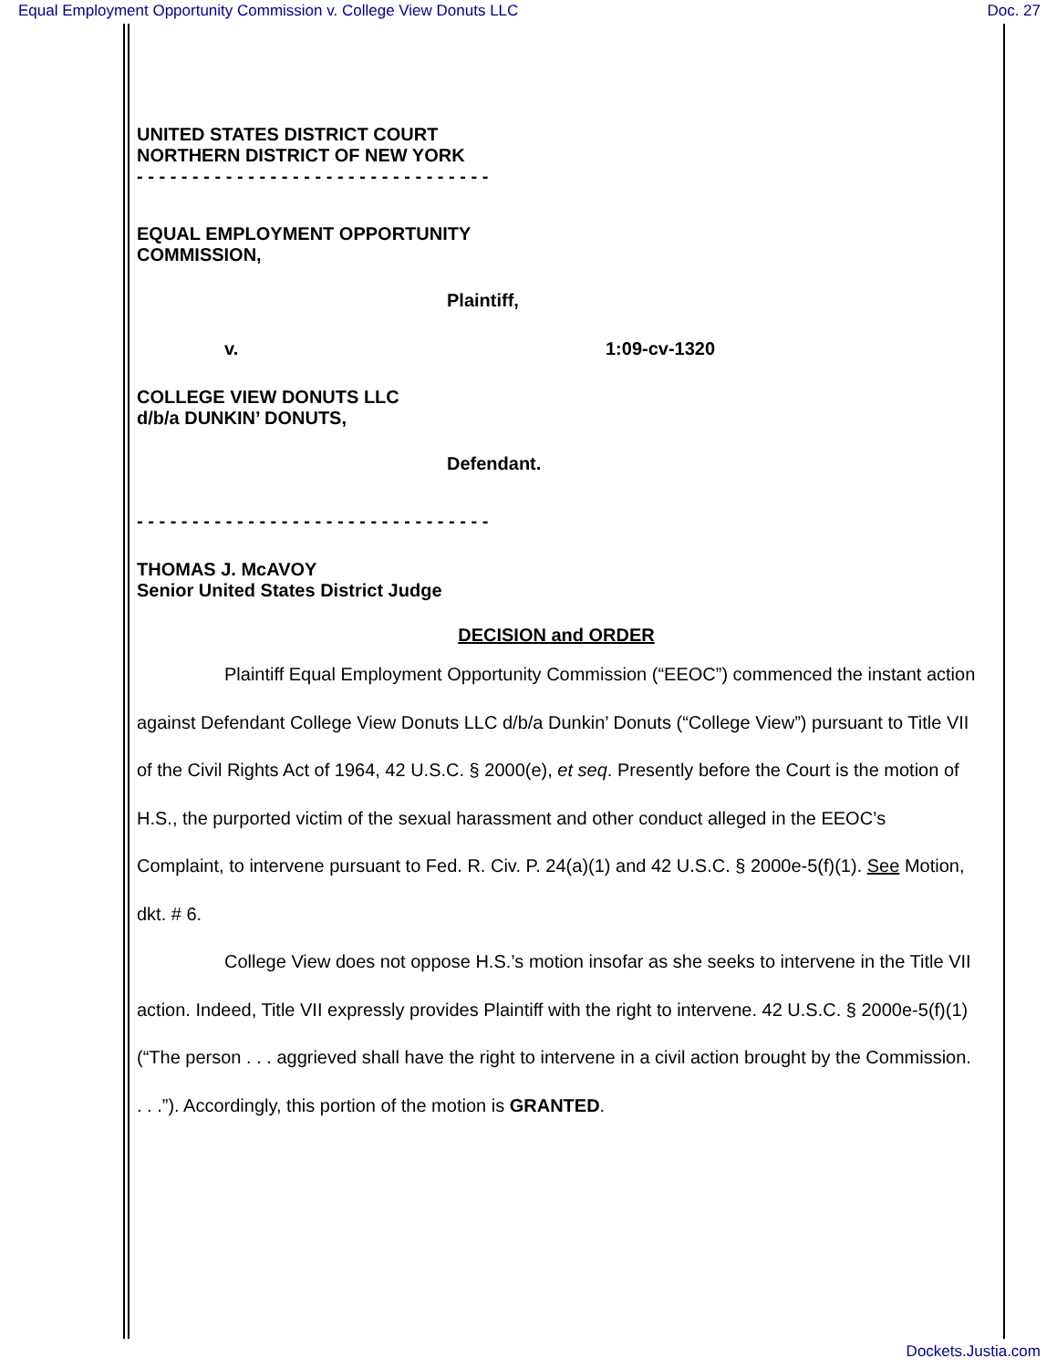Equal Employment Opportunity Commission v. College View Donuts LLC Doc. 27
UNITED STATES DISTRICT COURT
NORTHERN DISTRICT OF NEW YORK
- - - - - - - - - - - - - - - - - - - - - - - - - - - - - - - -
EQUAL EMPLOYMENT OPPORTUNITY
COMMISSION,
Plaintiff,
v. 1:09-cv-1320
COLLEGE VIEW DONUTS LLC
d/b/a DUNKIN’ DONUTS,
Defendant.
- - - - - - - - - - - - - - - - - - - - - - - - - - - - - - - -
THOMAS J. McAVOY
Senior United States District Judge
DECISION and ORDER
Plaintiff Equal Employment Opportunity Commission (“EEOC”) commenced the instant action against Defendant College View Donuts LLC d/b/a Dunkin’ Donuts (“College View”) pursuant to Title VII of the Civil Rights Act of 1964, 42 U.S.C. § 2000(e), et seq. Presently before the Court is the motion of H.S., the purported victim of the sexual harassment and other conduct alleged in the EEOC’s Complaint, to intervene pursuant to Fed. R. Civ. P. 24(a)(1) and 42 U.S.C. § 2000e-5(f)(1). See Motion, dkt. # 6.
College View does not oppose H.S.’s motion insofar as she seeks to intervene in the Title VII action. Indeed, Title VII expressly provides Plaintiff with the right to intervene. 42 U.S.C. § 2000e-5(f)(1) (“The person . . . aggrieved shall have the right to intervene in a civil action brought by the Commission. . . .”). Accordingly, this portion of the motion is GRANTED.
Dockets.Justia.com